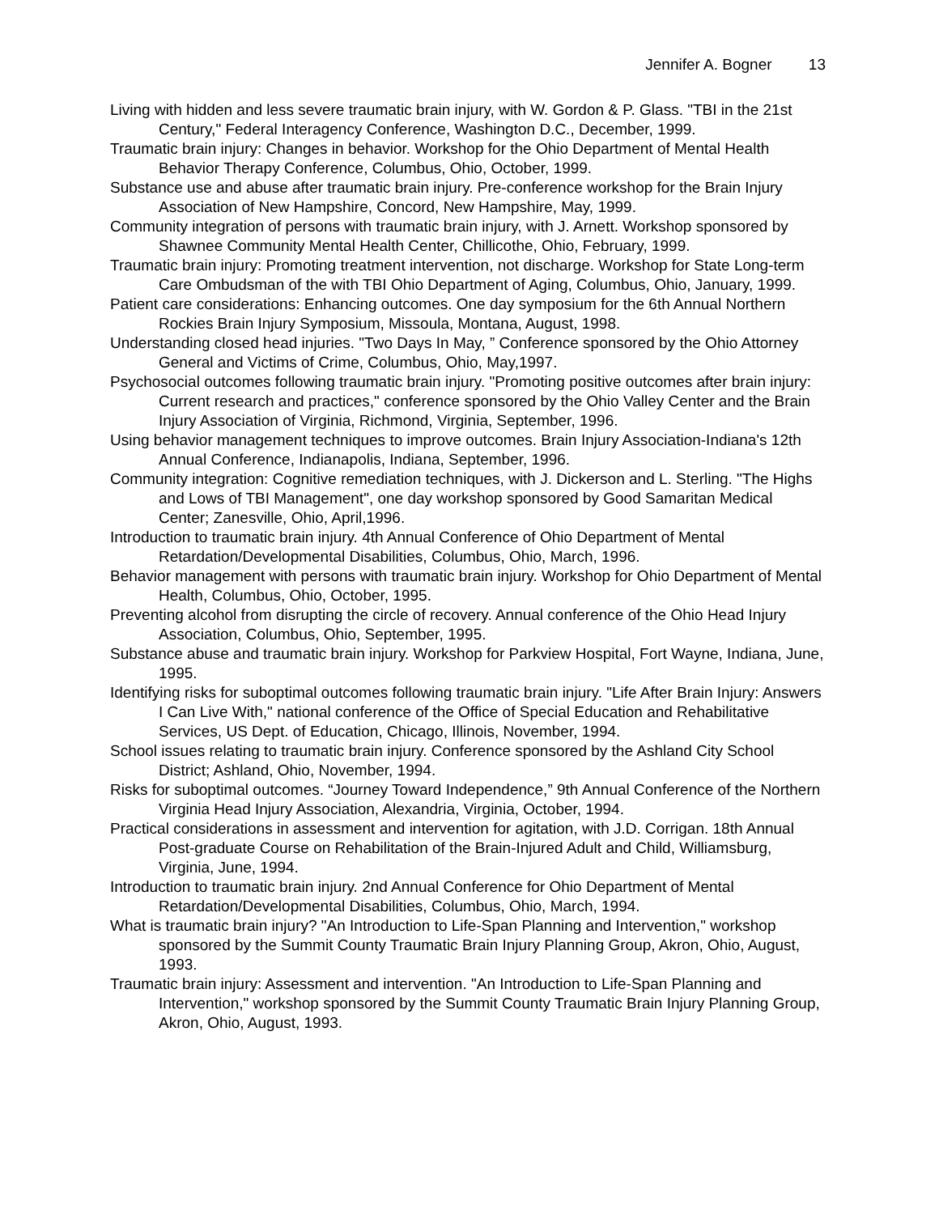Jennifer A. Bogner 13
Living with hidden and less severe traumatic brain injury, with W. Gordon & P. Glass. "TBI in the 21st Century," Federal Interagency Conference, Washington D.C., December, 1999.
Traumatic brain injury: Changes in behavior. Workshop for the Ohio Department of Mental Health Behavior Therapy Conference, Columbus, Ohio, October, 1999.
Substance use and abuse after traumatic brain injury. Pre-conference workshop for the Brain Injury Association of New Hampshire, Concord, New Hampshire, May, 1999.
Community integration of persons with traumatic brain injury, with J. Arnett. Workshop sponsored by Shawnee Community Mental Health Center, Chillicothe, Ohio, February, 1999.
Traumatic brain injury: Promoting treatment intervention, not discharge. Workshop for State Long-term Care Ombudsman of the with TBI Ohio Department of Aging, Columbus, Ohio, January, 1999.
Patient care considerations: Enhancing outcomes. One day symposium for the 6th Annual Northern Rockies Brain Injury Symposium, Missoula, Montana, August, 1998.
Understanding closed head injuries. "Two Days In May, ” Conference sponsored by the Ohio Attorney General and Victims of Crime, Columbus, Ohio, May,1997.
Psychosocial outcomes following traumatic brain injury. "Promoting positive outcomes after brain injury: Current research and practices," conference sponsored by the Ohio Valley Center and the Brain Injury Association of Virginia, Richmond, Virginia, September, 1996.
Using behavior management techniques to improve outcomes. Brain Injury Association-Indiana's 12th Annual Conference, Indianapolis, Indiana, September, 1996.
Community integration: Cognitive remediation techniques, with J. Dickerson and L. Sterling. "The Highs and Lows of TBI Management", one day workshop sponsored by Good Samaritan Medical Center; Zanesville, Ohio, April,1996.
Introduction to traumatic brain injury. 4th Annual Conference of Ohio Department of Mental Retardation/Developmental Disabilities, Columbus, Ohio, March, 1996.
Behavior management with persons with traumatic brain injury. Workshop for Ohio Department of Mental Health, Columbus, Ohio, October, 1995.
Preventing alcohol from disrupting the circle of recovery. Annual conference of the Ohio Head Injury Association, Columbus, Ohio, September, 1995.
Substance abuse and traumatic brain injury. Workshop for Parkview Hospital, Fort Wayne, Indiana, June, 1995.
Identifying risks for suboptimal outcomes following traumatic brain injury. "Life After Brain Injury: Answers I Can Live With," national conference of the Office of Special Education and Rehabilitative Services, US Dept. of Education, Chicago, Illinois, November, 1994.
School issues relating to traumatic brain injury. Conference sponsored by the Ashland City School District; Ashland, Ohio, November, 1994.
Risks for suboptimal outcomes. “Journey Toward Independence,” 9th Annual Conference of the Northern Virginia Head Injury Association, Alexandria, Virginia, October, 1994.
Practical considerations in assessment and intervention for agitation, with J.D. Corrigan. 18th Annual Post-graduate Course on Rehabilitation of the Brain-Injured Adult and Child, Williamsburg, Virginia, June, 1994.
Introduction to traumatic brain injury. 2nd Annual Conference for Ohio Department of Mental Retardation/Developmental Disabilities, Columbus, Ohio, March, 1994.
What is traumatic brain injury? "An Introduction to Life-Span Planning and Intervention," workshop sponsored by the Summit County Traumatic Brain Injury Planning Group, Akron, Ohio, August, 1993.
Traumatic brain injury: Assessment and intervention. "An Introduction to Life-Span Planning and Intervention," workshop sponsored by the Summit County Traumatic Brain Injury Planning Group, Akron, Ohio, August, 1993.